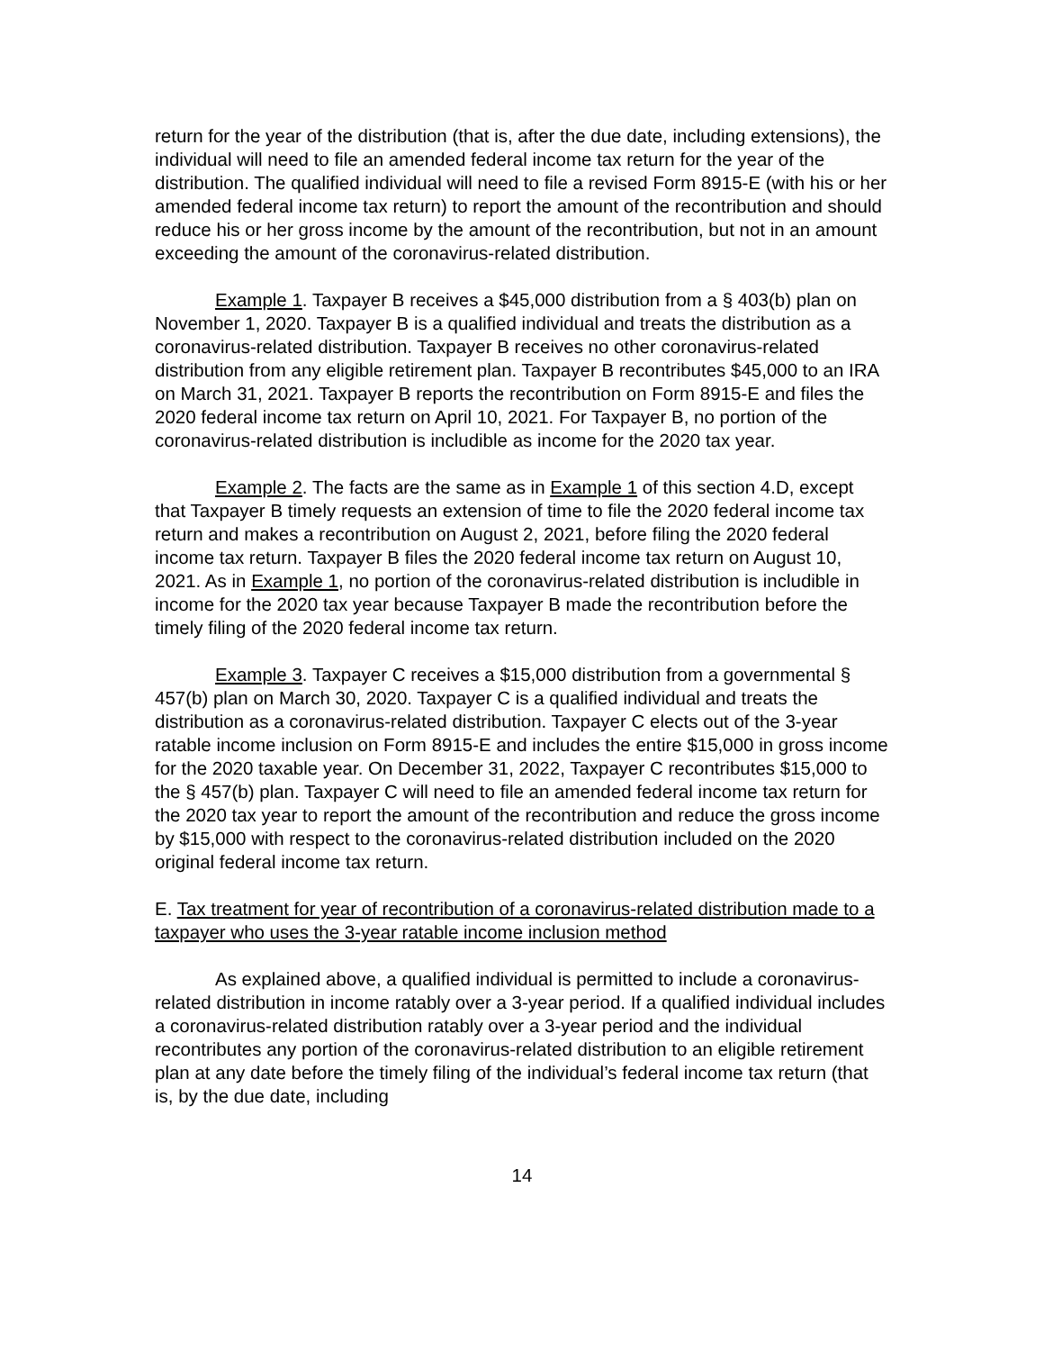return for the year of the distribution (that is, after the due date, including extensions), the individual will need to file an amended federal income tax return for the year of the distribution. The qualified individual will need to file a revised Form 8915-E (with his or her amended federal income tax return) to report the amount of the recontribution and should reduce his or her gross income by the amount of the recontribution, but not in an amount exceeding the amount of the coronavirus-related distribution.
Example 1. Taxpayer B receives a $45,000 distribution from a § 403(b) plan on November 1, 2020. Taxpayer B is a qualified individual and treats the distribution as a coronavirus-related distribution. Taxpayer B receives no other coronavirus-related distribution from any eligible retirement plan. Taxpayer B recontributes $45,000 to an IRA on March 31, 2021. Taxpayer B reports the recontribution on Form 8915-E and files the 2020 federal income tax return on April 10, 2021. For Taxpayer B, no portion of the coronavirus-related distribution is includible as income for the 2020 tax year.
Example 2. The facts are the same as in Example 1 of this section 4.D, except that Taxpayer B timely requests an extension of time to file the 2020 federal income tax return and makes a recontribution on August 2, 2021, before filing the 2020 federal income tax return. Taxpayer B files the 2020 federal income tax return on August 10, 2021. As in Example 1, no portion of the coronavirus-related distribution is includible in income for the 2020 tax year because Taxpayer B made the recontribution before the timely filing of the 2020 federal income tax return.
Example 3. Taxpayer C receives a $15,000 distribution from a governmental § 457(b) plan on March 30, 2020. Taxpayer C is a qualified individual and treats the distribution as a coronavirus-related distribution. Taxpayer C elects out of the 3-year ratable income inclusion on Form 8915-E and includes the entire $15,000 in gross income for the 2020 taxable year. On December 31, 2022, Taxpayer C recontributes $15,000 to the § 457(b) plan. Taxpayer C will need to file an amended federal income tax return for the 2020 tax year to report the amount of the recontribution and reduce the gross income by $15,000 with respect to the coronavirus-related distribution included on the 2020 original federal income tax return.
E. Tax treatment for year of recontribution of a coronavirus-related distribution made to a taxpayer who uses the 3-year ratable income inclusion method
As explained above, a qualified individual is permitted to include a coronavirus-related distribution in income ratably over a 3-year period. If a qualified individual includes a coronavirus-related distribution ratably over a 3-year period and the individual recontributes any portion of the coronavirus-related distribution to an eligible retirement plan at any date before the timely filing of the individual’s federal income tax return (that is, by the due date, including
14